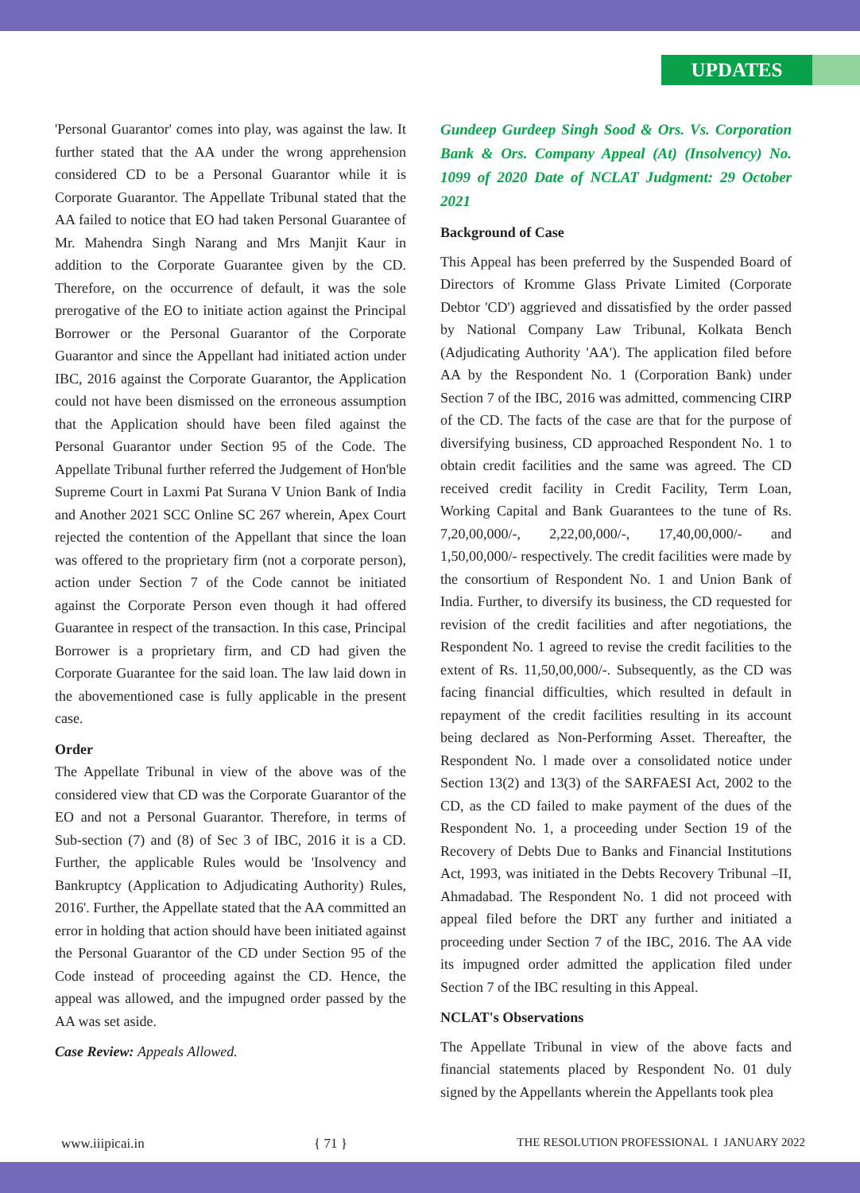UPDATES
'Personal Guarantor' comes into play, was against the law. It further stated that the AA under the wrong apprehension considered CD to be a Personal Guarantor while it is Corporate Guarantor. The Appellate Tribunal stated that the AA failed to notice that EO had taken Personal Guarantee of Mr. Mahendra Singh Narang and Mrs Manjit Kaur in addition to the Corporate Guarantee given by the CD. Therefore, on the occurrence of default, it was the sole prerogative of the EO to initiate action against the Principal Borrower or the Personal Guarantor of the Corporate Guarantor and since the Appellant had initiated action under IBC, 2016 against the Corporate Guarantor, the Application could not have been dismissed on the erroneous assumption that the Application should have been filed against the Personal Guarantor under Section 95 of the Code. The Appellate Tribunal further referred the Judgement of Hon'ble Supreme Court in Laxmi Pat Surana V Union Bank of India and Another 2021 SCC Online SC 267 wherein, Apex Court rejected the contention of the Appellant that since the loan was offered to the proprietary firm (not a corporate person), action under Section 7 of the Code cannot be initiated against the Corporate Person even though it had offered Guarantee in respect of the transaction. In this case, Principal Borrower is a proprietary firm, and CD had given the Corporate Guarantee for the said loan. The law laid down in the abovementioned case is fully applicable in the present case.
Order
The Appellate Tribunal in view of the above was of the considered view that CD was the Corporate Guarantor of the EO and not a Personal Guarantor. Therefore, in terms of Sub-section (7) and (8) of Sec 3 of IBC, 2016 it is a CD. Further, the applicable Rules would be 'Insolvency and Bankruptcy (Application to Adjudicating Authority) Rules, 2016'. Further, the Appellate stated that the AA committed an error in holding that action should have been initiated against the Personal Guarantor of the CD under Section 95 of the Code instead of proceeding against the CD. Hence, the appeal was allowed, and the impugned order passed by the AA was set aside.
Case Review: Appeals Allowed.
Gundeep Gurdeep Singh Sood & Ors. Vs. Corporation Bank & Ors. Company Appeal (At) (Insolvency) No. 1099 of 2020 Date of NCLAT Judgment: 29 October 2021
Background of Case
This Appeal has been preferred by the Suspended Board of Directors of Kromme Glass Private Limited (Corporate Debtor 'CD') aggrieved and dissatisfied by the order passed by National Company Law Tribunal, Kolkata Bench (Adjudicating Authority 'AA'). The application filed before AA by the Respondent No. 1 (Corporation Bank) under Section 7 of the IBC, 2016 was admitted, commencing CIRP of the CD. The facts of the case are that for the purpose of diversifying business, CD approached Respondent No. 1 to obtain credit facilities and the same was agreed. The CD received credit facility in Credit Facility, Term Loan, Working Capital and Bank Guarantees to the tune of Rs. 7,20,00,000/-, 2,22,00,000/-, 17,40,00,000/- and 1,50,00,000/- respectively. The credit facilities were made by the consortium of Respondent No. 1 and Union Bank of India. Further, to diversify its business, the CD requested for revision of the credit facilities and after negotiations, the Respondent No. 1 agreed to revise the credit facilities to the extent of Rs. 11,50,00,000/-. Subsequently, as the CD was facing financial difficulties, which resulted in default in repayment of the credit facilities resulting in its account being declared as Non-Performing Asset. Thereafter, the Respondent No. l made over a consolidated notice under Section 13(2) and 13(3) of the SARFAESI Act, 2002 to the CD, as the CD failed to make payment of the dues of the Respondent No. 1, a proceeding under Section 19 of the Recovery of Debts Due to Banks and Financial Institutions Act, 1993, was initiated in the Debts Recovery Tribunal –II, Ahmadabad. The Respondent No. 1 did not proceed with appeal filed before the DRT any further and initiated a proceeding under Section 7 of the IBC, 2016. The AA vide its impugned order admitted the application filed under Section 7 of the IBC resulting in this Appeal.
NCLAT's Observations
The Appellate Tribunal in view of the above facts and financial statements placed by Respondent No. 01 duly signed by the Appellants wherein the Appellants took plea
www.iiipicai.in { 71 } THE RESOLUTION PROFESSIONAL I JANUARY 2022